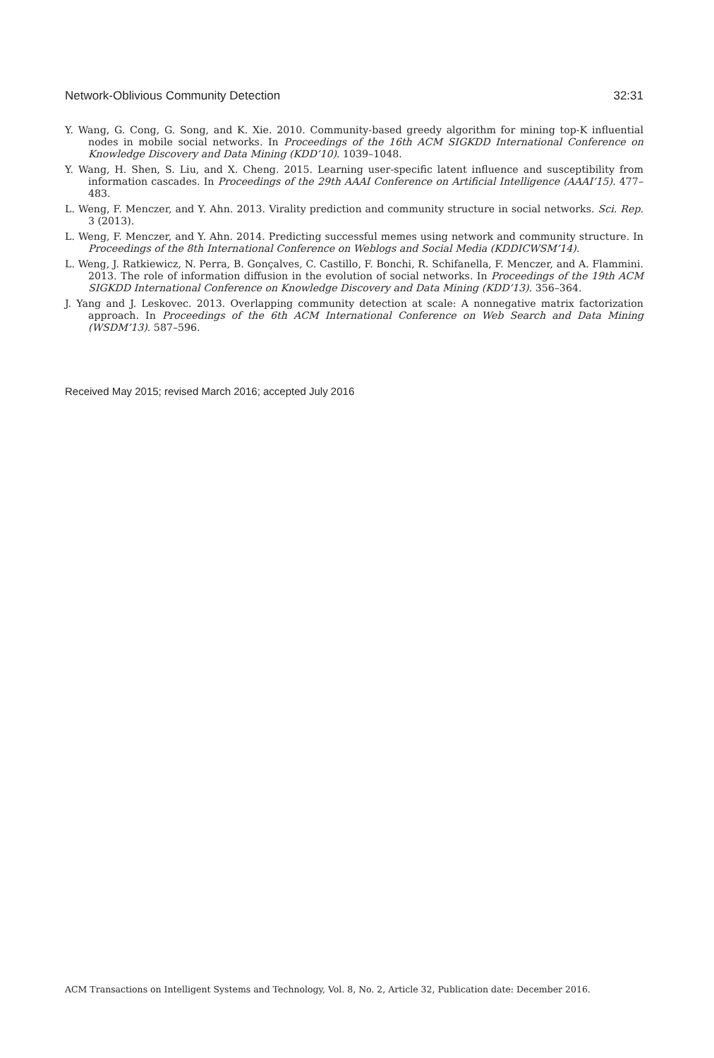Network-Oblivious Community Detection 32:31
Y. Wang, G. Cong, G. Song, and K. Xie. 2010. Community-based greedy algorithm for mining top-K influential nodes in mobile social networks. In Proceedings of the 16th ACM SIGKDD International Conference on Knowledge Discovery and Data Mining (KDD’10). 1039–1048.
Y. Wang, H. Shen, S. Liu, and X. Cheng. 2015. Learning user-specific latent influence and susceptibility from information cascades. In Proceedings of the 29th AAAI Conference on Artificial Intelligence (AAAI’15). 477–483.
L. Weng, F. Menczer, and Y. Ahn. 2013. Virality prediction and community structure in social networks. Sci. Rep. 3 (2013).
L. Weng, F. Menczer, and Y. Ahn. 2014. Predicting successful memes using network and community structure. In Proceedings of the 8th International Conference on Weblogs and Social Media (KDDICWSM’14).
L. Weng, J. Ratkiewicz, N. Perra, B. Gonçalves, C. Castillo, F. Bonchi, R. Schifanella, F. Menczer, and A. Flammini. 2013. The role of information diffusion in the evolution of social networks. In Proceedings of the 19th ACM SIGKDD International Conference on Knowledge Discovery and Data Mining (KDD’13). 356–364.
J. Yang and J. Leskovec. 2013. Overlapping community detection at scale: A nonnegative matrix factorization approach. In Proceedings of the 6th ACM International Conference on Web Search and Data Mining (WSDM’13). 587–596.
Received May 2015; revised March 2016; accepted July 2016
ACM Transactions on Intelligent Systems and Technology, Vol. 8, No. 2, Article 32, Publication date: December 2016.